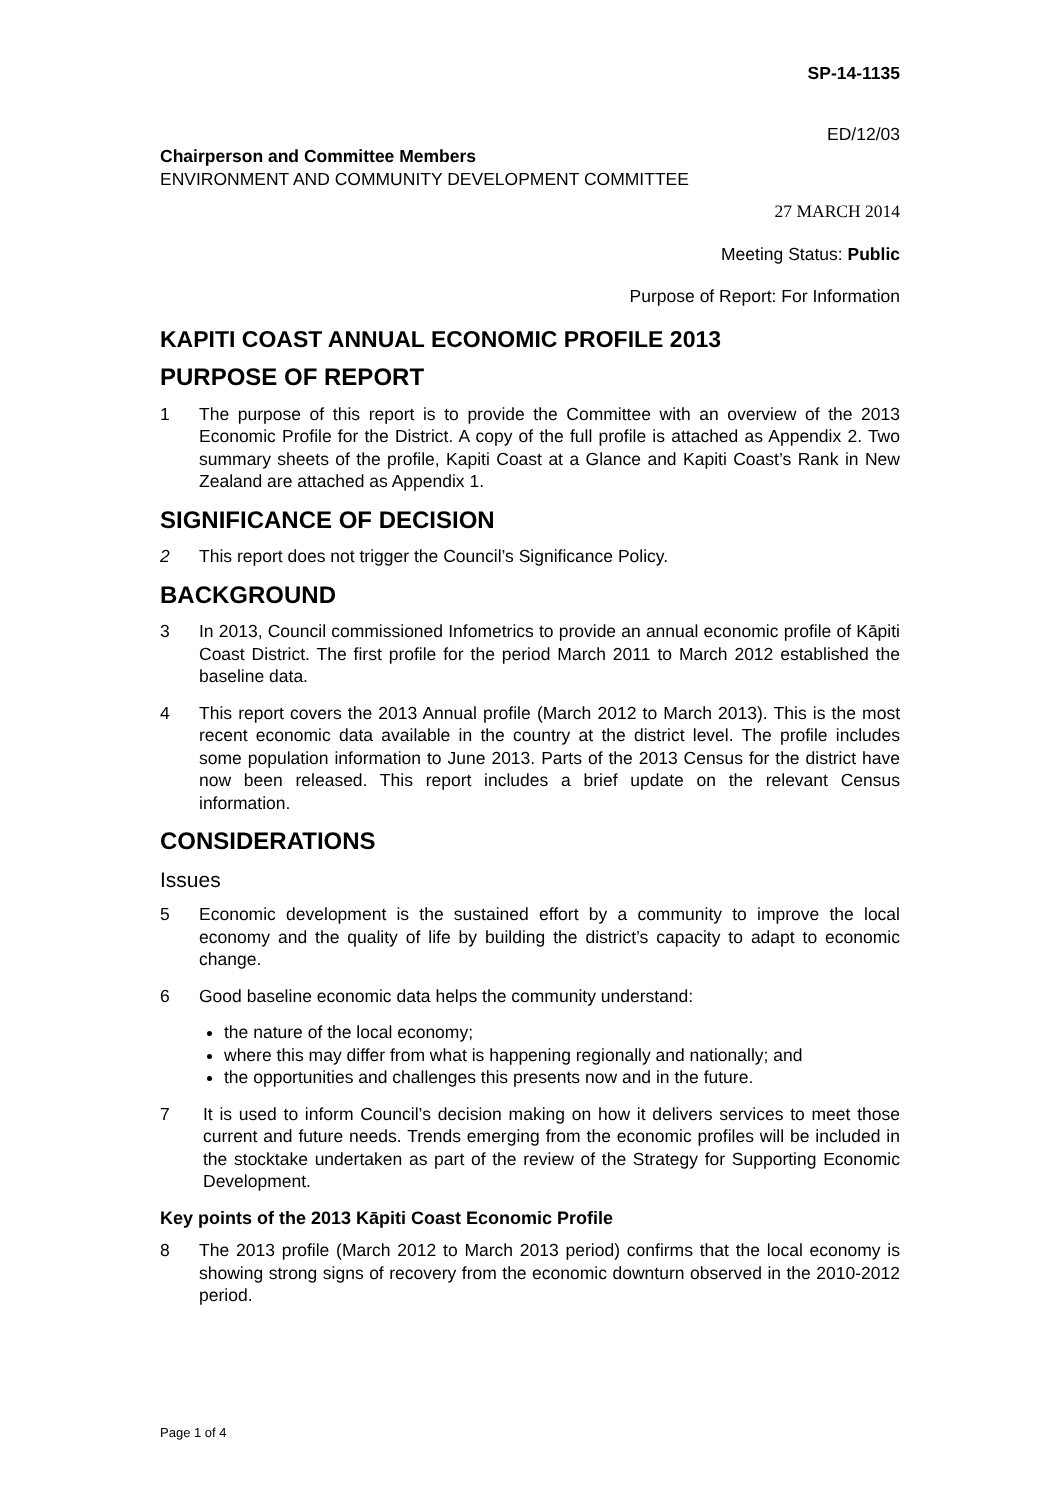SP-14-1135
ED/12/03
Chairperson and Committee Members
ENVIRONMENT AND COMMUNITY DEVELOPMENT COMMITTEE
27 MARCH 2014
Meeting Status: Public
Purpose of Report: For Information
KAPITI COAST ANNUAL ECONOMIC PROFILE 2013
PURPOSE OF REPORT
1 The purpose of this report is to provide the Committee with an overview of the 2013 Economic Profile for the District. A copy of the full profile is attached as Appendix 2. Two summary sheets of the profile, Kapiti Coast at a Glance and Kapiti Coast’s Rank in New Zealand are attached as Appendix 1.
SIGNIFICANCE OF DECISION
2 This report does not trigger the Council’s Significance Policy.
BACKGROUND
3 In 2013, Council commissioned Infometrics to provide an annual economic profile of Kāpiti Coast District. The first profile for the period March 2011 to March 2012 established the baseline data.
4 This report covers the 2013 Annual profile (March 2012 to March 2013). This is the most recent economic data available in the country at the district level. The profile includes some population information to June 2013. Parts of the 2013 Census for the district have now been released. This report includes a brief update on the relevant Census information.
CONSIDERATIONS
Issues
5 Economic development is the sustained effort by a community to improve the local economy and the quality of life by building the district’s capacity to adapt to economic change.
6 Good baseline economic data helps the community understand:
the nature of the local economy;
where this may differ from what is happening regionally and nationally; and
the opportunities and challenges this presents now and in the future.
7 It is used to inform Council’s decision making on how it delivers services to meet those current and future needs. Trends emerging from the economic profiles will be included in the stocktake undertaken as part of the review of the Strategy for Supporting Economic Development.
Key points of the 2013 Kāpiti Coast Economic Profile
8 The 2013 profile (March 2012 to March 2013 period) confirms that the local economy is showing strong signs of recovery from the economic downturn observed in the 2010-2012 period.
Page 1 of 4